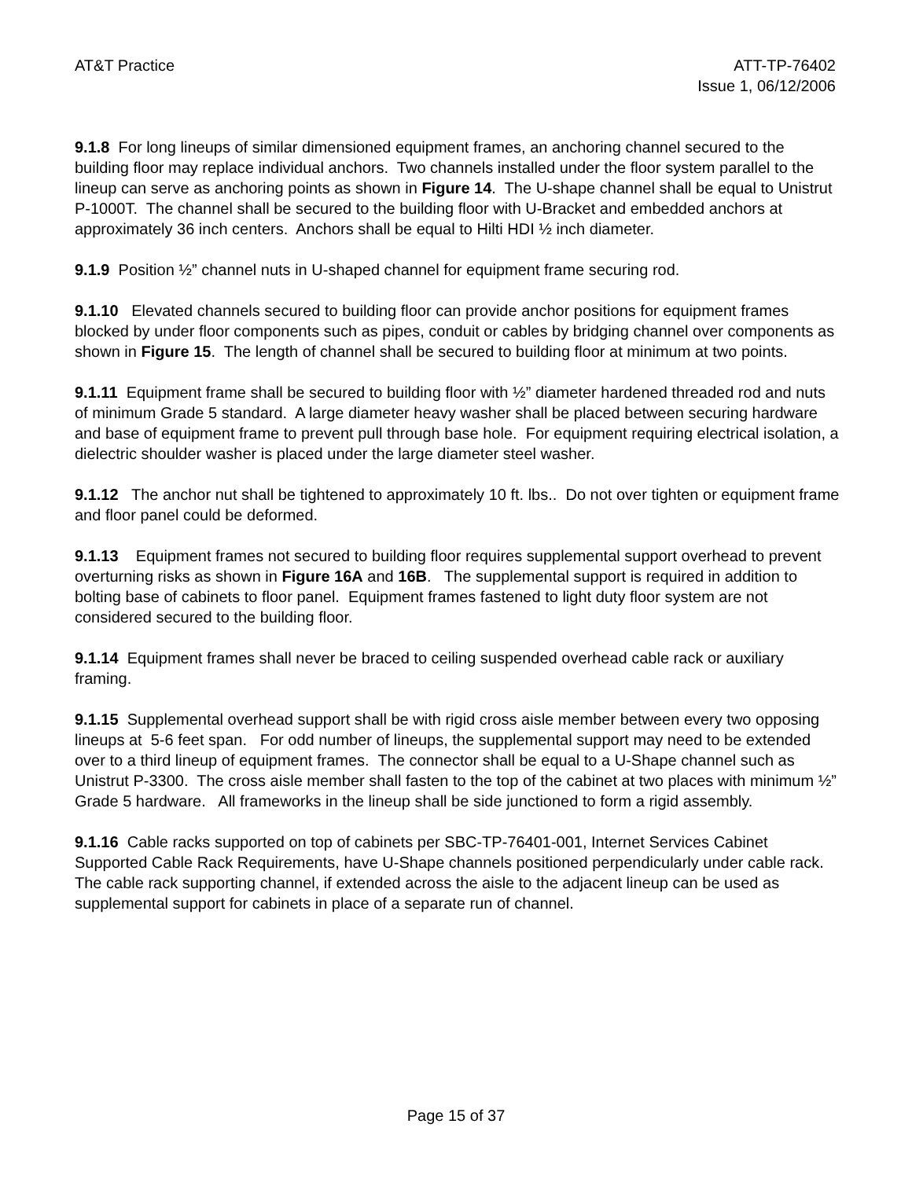AT&T Practice ATT-TP-76402
Issue 1, 06/12/2006
9.1.8 For long lineups of similar dimensioned equipment frames, an anchoring channel secured to the building floor may replace individual anchors. Two channels installed under the floor system parallel to the lineup can serve as anchoring points as shown in Figure 14. The U-shape channel shall be equal to Unistrut P-1000T. The channel shall be secured to the building floor with U-Bracket and embedded anchors at approximately 36 inch centers. Anchors shall be equal to Hilti HDI ½ inch diameter.
9.1.9 Position ½” channel nuts in U-shaped channel for equipment frame securing rod.
9.1.10 Elevated channels secured to building floor can provide anchor positions for equipment frames blocked by under floor components such as pipes, conduit or cables by bridging channel over components as shown in Figure 15. The length of channel shall be secured to building floor at minimum at two points.
9.1.11 Equipment frame shall be secured to building floor with ½” diameter hardened threaded rod and nuts of minimum Grade 5 standard. A large diameter heavy washer shall be placed between securing hardware and base of equipment frame to prevent pull through base hole. For equipment requiring electrical isolation, a dielectric shoulder washer is placed under the large diameter steel washer.
9.1.12 The anchor nut shall be tightened to approximately 10 ft. lbs.. Do not over tighten or equipment frame and floor panel could be deformed.
9.1.13 Equipment frames not secured to building floor requires supplemental support overhead to prevent overturning risks as shown in Figure 16A and 16B. The supplemental support is required in addition to bolting base of cabinets to floor panel. Equipment frames fastened to light duty floor system are not considered secured to the building floor.
9.1.14 Equipment frames shall never be braced to ceiling suspended overhead cable rack or auxiliary framing.
9.1.15 Supplemental overhead support shall be with rigid cross aisle member between every two opposing lineups at 5-6 feet span. For odd number of lineups, the supplemental support may need to be extended over to a third lineup of equipment frames. The connector shall be equal to a U-Shape channel such as Unistrut P-3300. The cross aisle member shall fasten to the top of the cabinet at two places with minimum ½” Grade 5 hardware. All frameworks in the lineup shall be side junctioned to form a rigid assembly.
9.1.16 Cable racks supported on top of cabinets per SBC-TP-76401-001, Internet Services Cabinet Supported Cable Rack Requirements, have U-Shape channels positioned perpendicularly under cable rack. The cable rack supporting channel, if extended across the aisle to the adjacent lineup can be used as supplemental support for cabinets in place of a separate run of channel.
Page 15 of 37